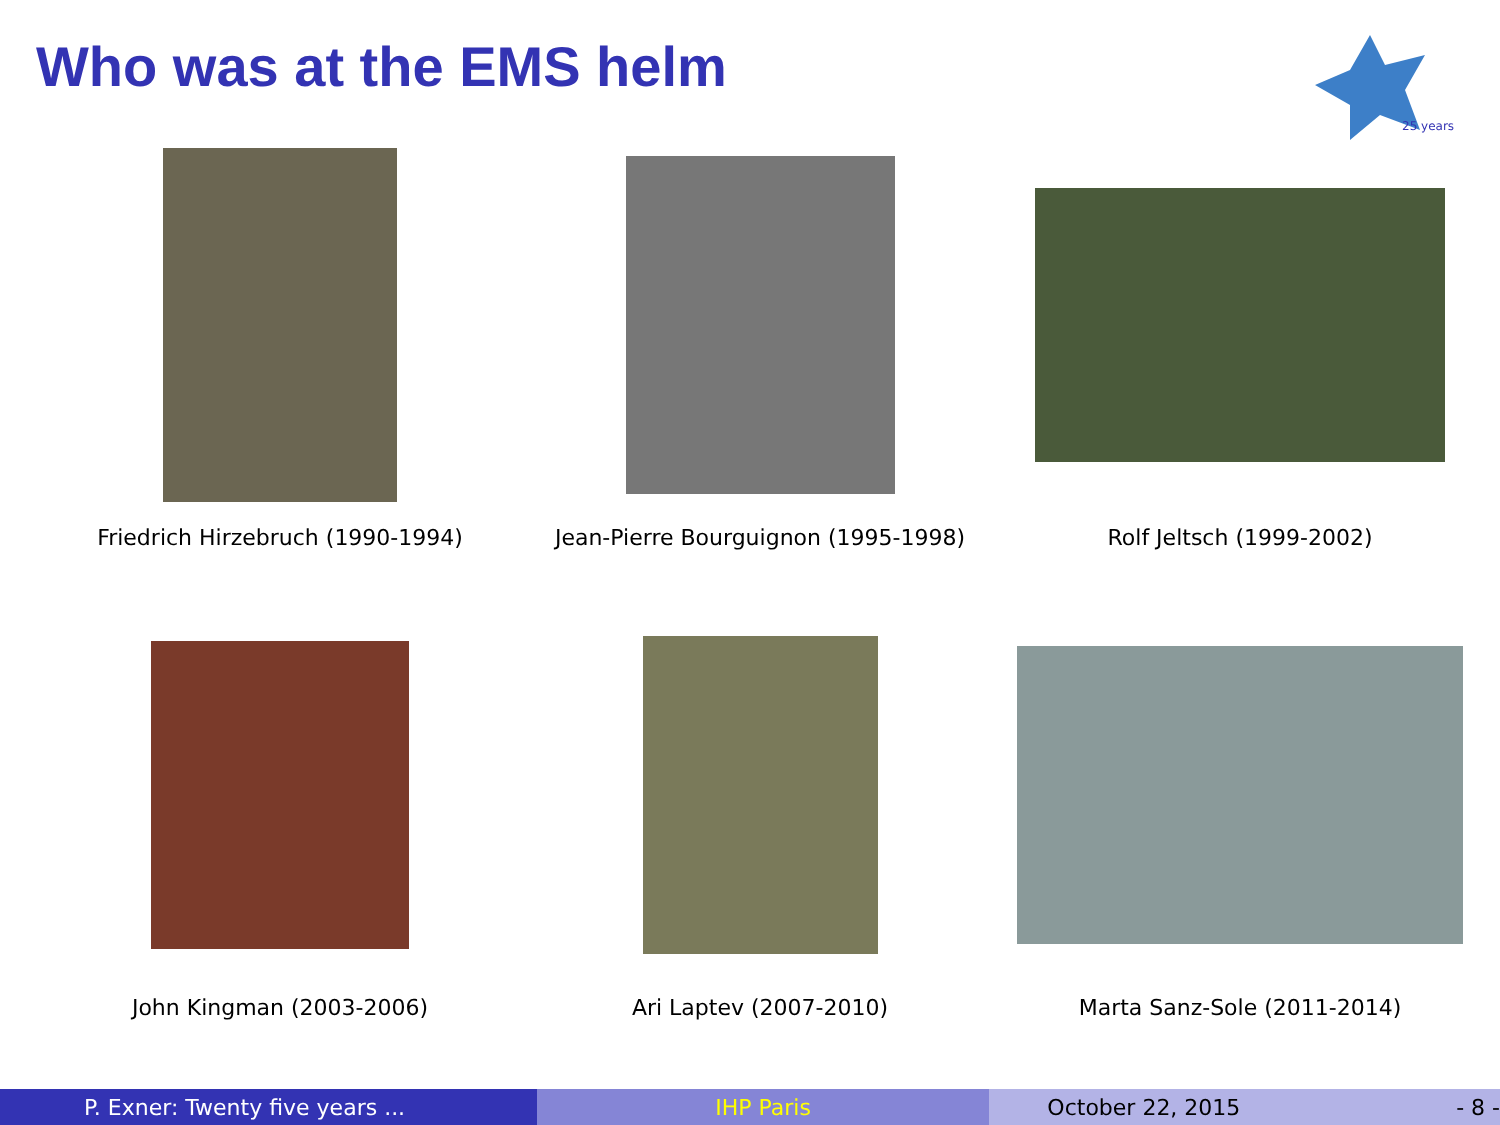Who was at the EMS helm
25 years
Friedrich Hirzebruch (1990-1994)
Jean-Pierre Bourguignon (1995-1998)
Rolf Jeltsch (1999-2002)
John Kingman (2003-2006)
Ari Laptev (2007-2010)
Marta Sanz-Sole (2011-2014)
P. Exner: Twenty five years ...
IHP Paris October 22, 2015 - 8 -